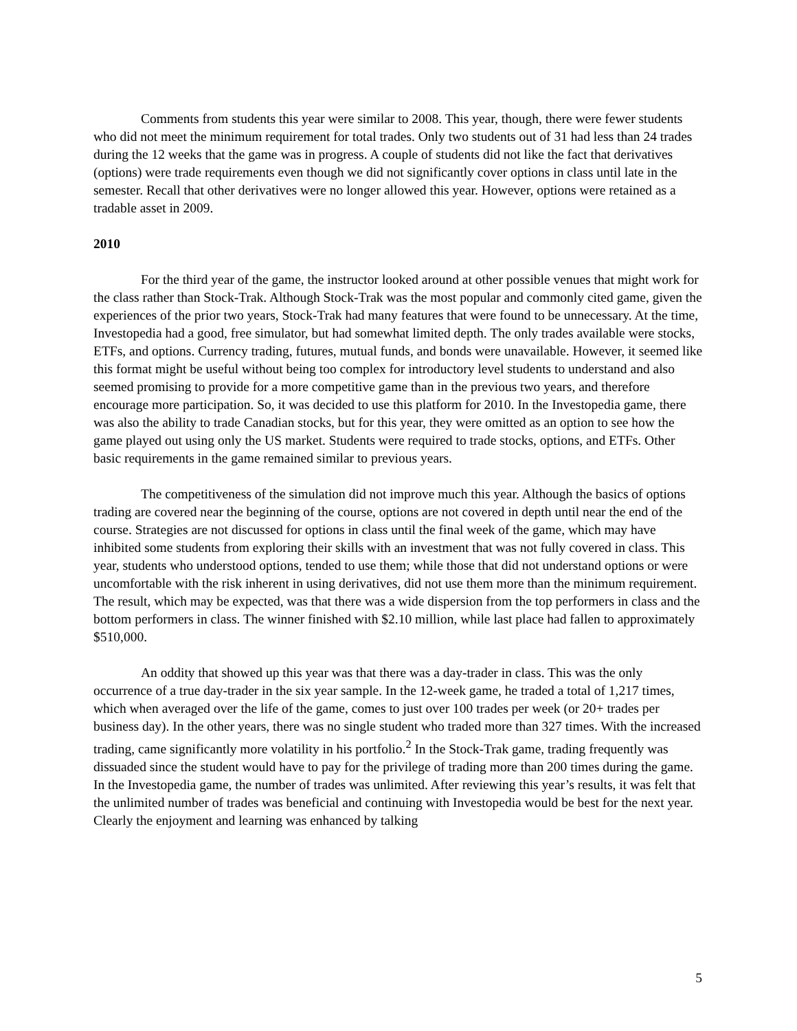Comments from students this year were similar to 2008. This year, though, there were fewer students who did not meet the minimum requirement for total trades. Only two students out of 31 had less than 24 trades during the 12 weeks that the game was in progress. A couple of students did not like the fact that derivatives (options) were trade requirements even though we did not significantly cover options in class until late in the semester. Recall that other derivatives were no longer allowed this year. However, options were retained as a tradable asset in 2009.
2010
For the third year of the game, the instructor looked around at other possible venues that might work for the class rather than Stock-Trak. Although Stock-Trak was the most popular and commonly cited game, given the experiences of the prior two years, Stock-Trak had many features that were found to be unnecessary. At the time, Investopedia had a good, free simulator, but had somewhat limited depth. The only trades available were stocks, ETFs, and options. Currency trading, futures, mutual funds, and bonds were unavailable. However, it seemed like this format might be useful without being too complex for introductory level students to understand and also seemed promising to provide for a more competitive game than in the previous two years, and therefore encourage more participation. So, it was decided to use this platform for 2010. In the Investopedia game, there was also the ability to trade Canadian stocks, but for this year, they were omitted as an option to see how the game played out using only the US market. Students were required to trade stocks, options, and ETFs. Other basic requirements in the game remained similar to previous years.
The competitiveness of the simulation did not improve much this year. Although the basics of options trading are covered near the beginning of the course, options are not covered in depth until near the end of the course. Strategies are not discussed for options in class until the final week of the game, which may have inhibited some students from exploring their skills with an investment that was not fully covered in class. This year, students who understood options, tended to use them; while those that did not understand options or were uncomfortable with the risk inherent in using derivatives, did not use them more than the minimum requirement. The result, which may be expected, was that there was a wide dispersion from the top performers in class and the bottom performers in class. The winner finished with $2.10 million, while last place had fallen to approximately $510,000.
An oddity that showed up this year was that there was a day-trader in class. This was the only occurrence of a true day-trader in the six year sample. In the 12-week game, he traded a total of 1,217 times, which when averaged over the life of the game, comes to just over 100 trades per week (or 20+ trades per business day). In the other years, there was no single student who traded more than 327 times. With the increased trading, came significantly more volatility in his portfolio.<sup>2</sup> In the Stock-Trak game, trading frequently was dissuaded since the student would have to pay for the privilege of trading more than 200 times during the game. In the Investopedia game, the number of trades was unlimited. After reviewing this year’s results, it was felt that the unlimited number of trades was beneficial and continuing with Investopedia would be best for the next year. Clearly the enjoyment and learning was enhanced by talking
5